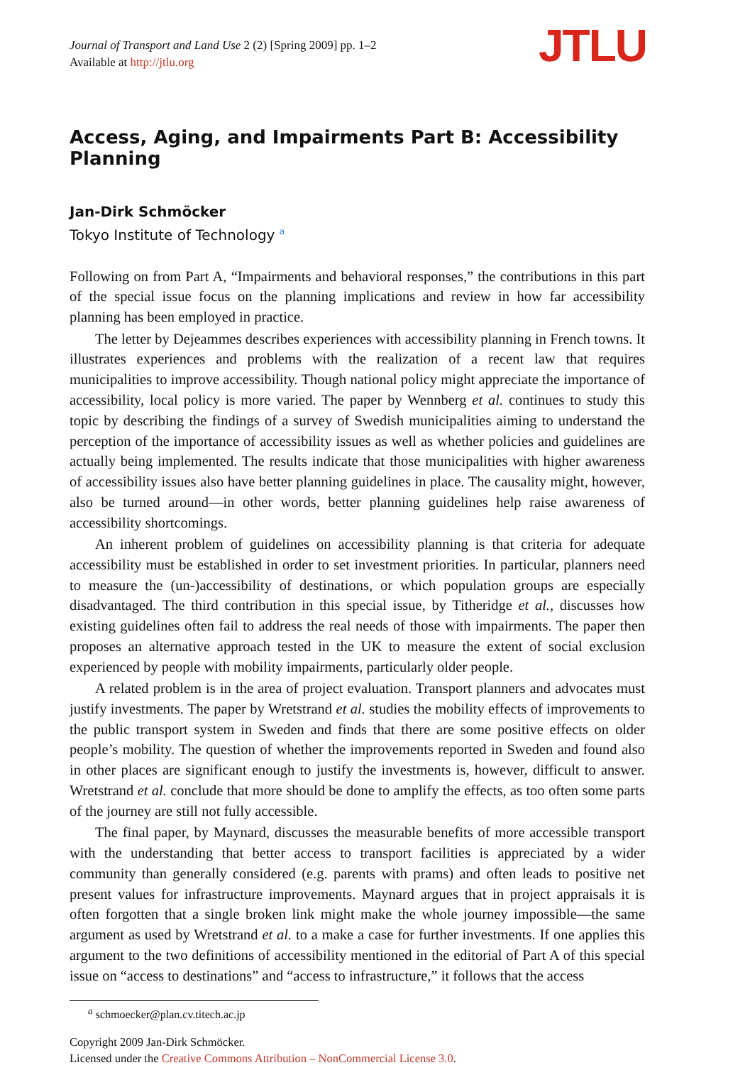Journal of Transport and Land Use 2 (2) [Spring 2009] pp. 1–2
Available at http://jtlu.org
JTLU
Access, Aging, and Impairments Part B: Accessibility Planning
Jan-Dirk Schmöcker
Tokyo Institute of Technology <sup>a</sup>
Following on from Part A, “Impairments and behavioral responses,” the contributions in this part of the special issue focus on the planning implications and review in how far accessibility planning has been employed in practice.
The letter by Dejeammes describes experiences with accessibility planning in French towns. It illustrates experiences and problems with the realization of a recent law that requires municipalities to improve accessibility. Though national policy might appreciate the importance of accessibility, local policy is more varied. The paper by Wennberg et al. continues to study this topic by describing the findings of a survey of Swedish municipalities aiming to understand the perception of the importance of accessibility issues as well as whether policies and guidelines are actually being implemented. The results indicate that those municipalities with higher awareness of accessibility issues also have better planning guidelines in place. The causality might, however, also be turned around—in other words, better planning guidelines help raise awareness of accessibility shortcomings.
An inherent problem of guidelines on accessibility planning is that criteria for adequate accessibility must be established in order to set investment priorities. In particular, planners need to measure the (un-)accessibility of destinations, or which population groups are especially disadvantaged. The third contribution in this special issue, by Titheridge et al., discusses how existing guidelines often fail to address the real needs of those with impairments. The paper then proposes an alternative approach tested in the UK to measure the extent of social exclusion experienced by people with mobility impairments, particularly older people.
A related problem is in the area of project evaluation. Transport planners and advocates must justify investments. The paper by Wretstrand et al. studies the mobility effects of improvements to the public transport system in Sweden and finds that there are some positive effects on older people’s mobility. The question of whether the improvements reported in Sweden and found also in other places are significant enough to justify the investments is, however, difficult to answer. Wretstrand et al. conclude that more should be done to amplify the effects, as too often some parts of the journey are still not fully accessible.
The final paper, by Maynard, discusses the measurable benefits of more accessible transport with the understanding that better access to transport facilities is appreciated by a wider community than generally considered (e.g. parents with prams) and often leads to positive net present values for infrastructure improvements. Maynard argues that in project appraisals it is often forgotten that a single broken link might make the whole journey impossible—the same argument as used by Wretstrand et al. to a make a case for further investments. If one applies this argument to the two definitions of accessibility mentioned in the editorial of Part A of this special issue on “access to destinations” and “access to infrastructure,” it follows that the access
<sup>a</sup> schmoecker@plan.cv.titech.ac.jp
Copyright 2009 Jan-Dirk Schmöcker.
Licensed under the Creative Commons Attribution – NonCommercial License 3.0.